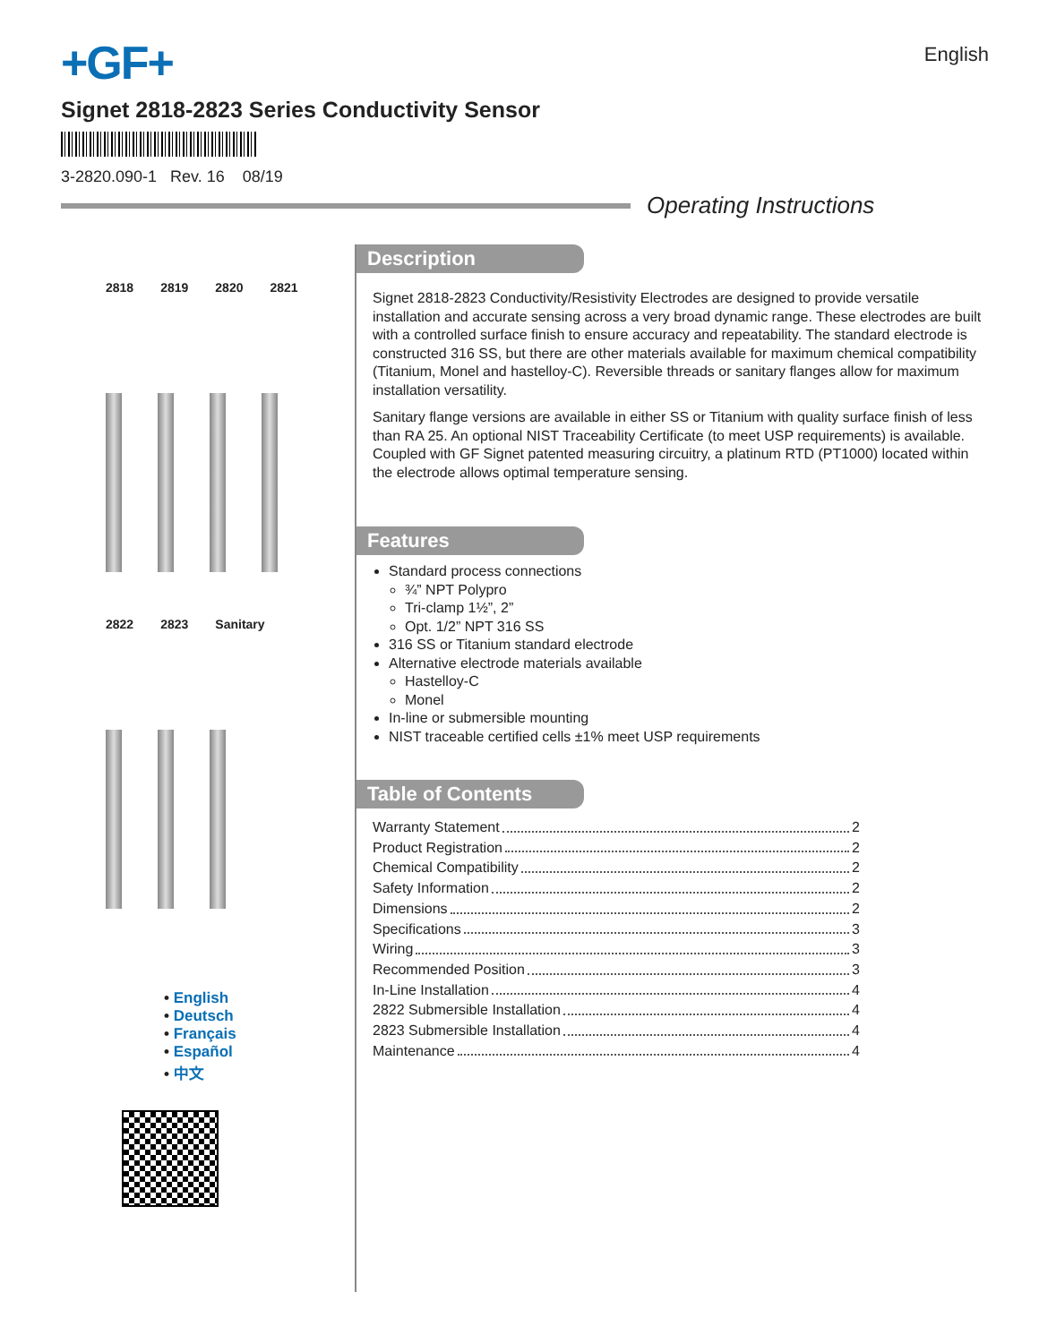+GF+
English
Signet 2818-2823 Series Conductivity Sensor
3-2820.090-1 Rev. 16 08/19
Operating Instructions
2818 2819 2820 2821
2822 2823 Sanitary
• English
• Deutsch
• Français
• Español
• 中文
Description
Signet 2818-2823 Conductivity/Resistivity Electrodes are designed to provide versatile installation and accurate sensing across a very broad dynamic range. These electrodes are built with a controlled surface finish to ensure accuracy and repeatability. The standard electrode is constructed 316 SS, but there are other materials available for maximum chemical compatibility (Titanium, Monel and hastelloy-C). Reversible threads or sanitary flanges allow for maximum installation versatility.
Sanitary flange versions are available in either SS or Titanium with quality surface finish of less than RA 25. An optional NIST Traceability Certificate (to meet USP requirements) is available. Coupled with GF Signet patented measuring circuitry, a platinum RTD (PT1000) located within the electrode allows optimal temperature sensing.
Features
Standard process connections
¾” NPT Polypro
Tri-clamp 1½”, 2”
Opt. 1/2” NPT 316 SS
316 SS or Titanium standard electrode
Alternative electrode materials available
Hastelloy-C
Monel
In-line or submersible mounting
NIST traceable certified cells ±1% meet USP requirements
Table of Contents
Warranty Statement 2
Product Registration 2
Chemical Compatibility 2
Safety Information 2
Dimensions 2
Specifications 3
Wiring 3
Recommended Position 3
In-Line Installation 4
2822 Submersible Installation 4
2823 Submersible Installation 4
Maintenance 4